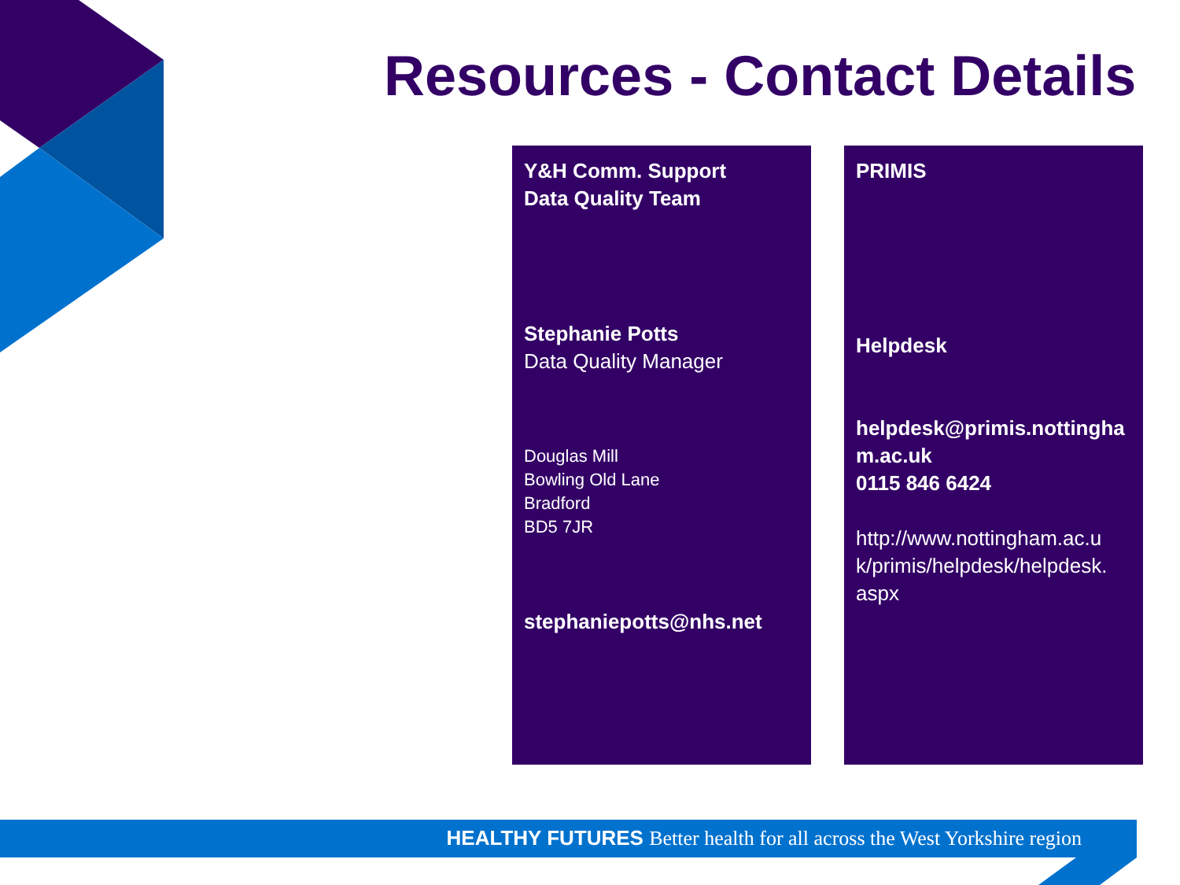Resources - Contact Details
Y&H Comm. Support
Data Quality Team
Stephanie Potts
Data Quality Manager
Douglas Mill
Bowling Old Lane
Bradford
BD5 7JR
stephaniepotts@nhs.net
PRIMIS
Helpdesk
helpdesk@primis.nottingha
m.ac.uk
0115 846 6424
http://www.nottingham.ac.u
k/primis/helpdesk/helpdesk.
aspx
HEALTHY FUTURES Better health for all across the West Yorkshire region